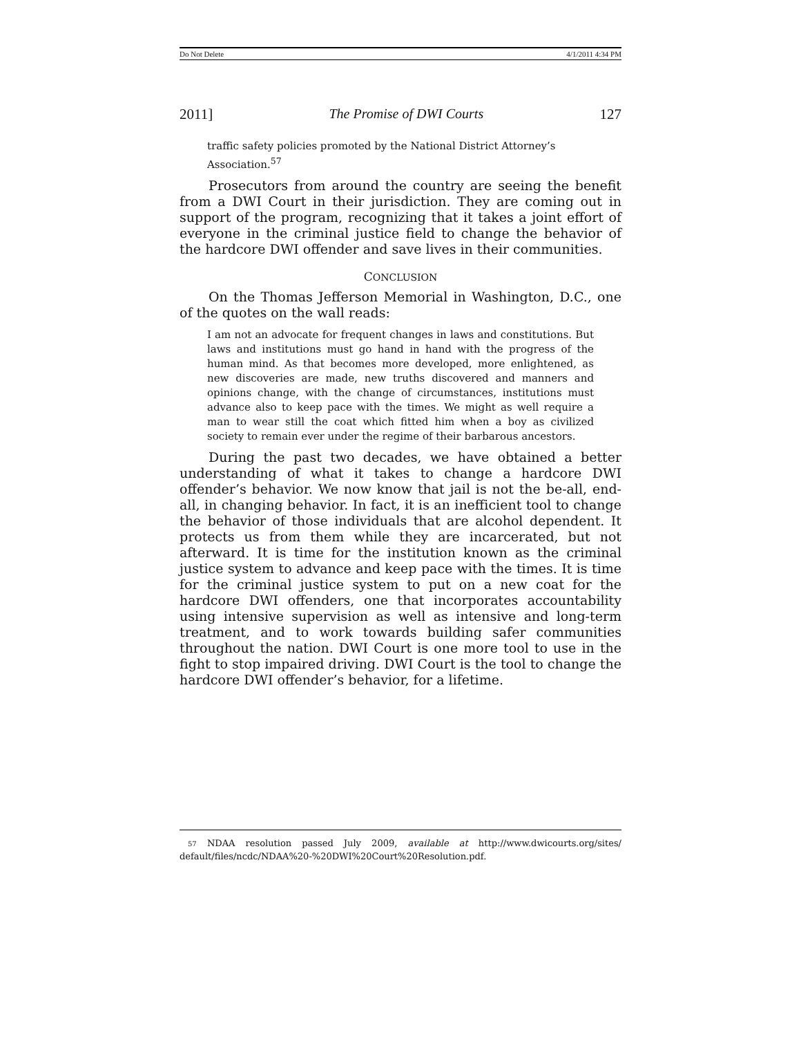Do Not Delete 4/1/2011 4:34 PM
2011] The Promise of DWI Courts 127
traffic safety policies promoted by the National District Attorney’s Association.<sup>57</sup>
Prosecutors from around the country are seeing the benefit from a DWI Court in their jurisdiction. They are coming out in support of the program, recognizing that it takes a joint effort of everyone in the criminal justice field to change the behavior of the hardcore DWI offender and save lives in their communities.
CONCLUSION
On the Thomas Jefferson Memorial in Washington, D.C., one of the quotes on the wall reads:
I am not an advocate for frequent changes in laws and constitutions. But laws and institutions must go hand in hand with the progress of the human mind. As that becomes more developed, more enlightened, as new discoveries are made, new truths discovered and manners and opinions change, with the change of circumstances, institutions must advance also to keep pace with the times. We might as well require a man to wear still the coat which fitted him when a boy as civilized society to remain ever under the regime of their barbarous ancestors.
During the past two decades, we have obtained a better understanding of what it takes to change a hardcore DWI offender’s behavior. We now know that jail is not the be-all, end-all, in changing behavior. In fact, it is an inefficient tool to change the behavior of those individuals that are alcohol dependent. It protects us from them while they are incarcerated, but not afterward. It is time for the institution known as the criminal justice system to advance and keep pace with the times. It is time for the criminal justice system to put on a new coat for the hardcore DWI offenders, one that incorporates accountability using intensive supervision as well as intensive and long-term treatment, and to work towards building safer communities throughout the nation. DWI Court is one more tool to use in the fight to stop impaired driving. DWI Court is the tool to change the hardcore DWI offender’s behavior, for a lifetime.
57 NDAA resolution passed July 2009, available at http://www.dwicourts.org/sites/ default/files/ncdc/NDAA%20-%20DWI%20Court%20Resolution.pdf.